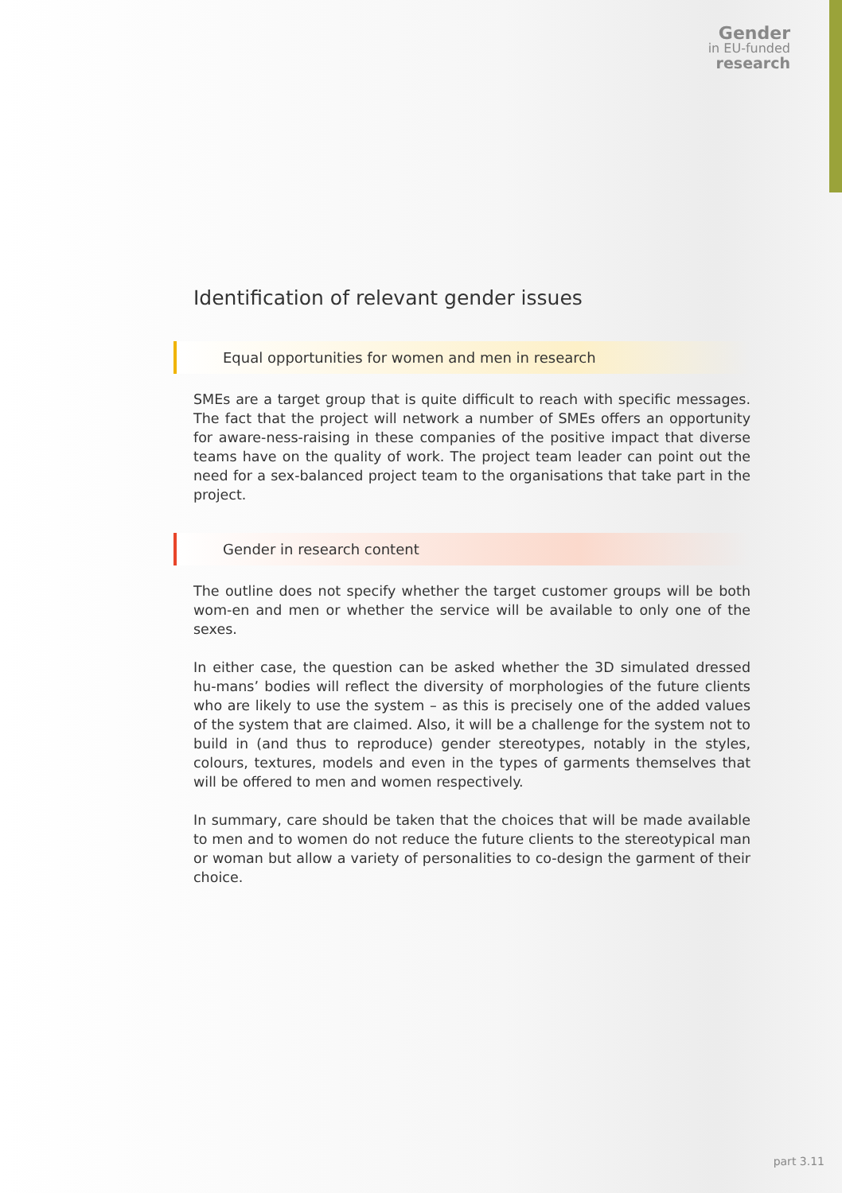Gender
in EU-funded
research
Identification of relevant gender issues
Equal opportunities for women and men in research
SMEs are a target group that is quite difficult to reach with specific messages. The fact that the project will network a number of SMEs offers an opportunity for aware-ness-raising in these companies of the positive impact that diverse teams have on the quality of work. The project team leader can point out the need for a sex-balanced project team to the organisations that take part in the project.
Gender in research content
The outline does not specify whether the target customer groups will be both wom-en and men or whether the service will be available to only one of the sexes.
In either case, the question can be asked whether the 3D simulated dressed hu-mans’ bodies will reflect the diversity of morphologies of the future clients who are likely to use the system – as this is precisely one of the added values of the system that are claimed. Also, it will be a challenge for the system not to build in (and thus to reproduce) gender stereotypes, notably in the styles, colours, textures, models and even in the types of garments themselves that will be offered to men and women respectively.
In summary, care should be taken that the choices that will be made available to men and to women do not reduce the future clients to the stereotypical man or woman but allow a variety of personalities to co-design the garment of their choice.
part 3.11